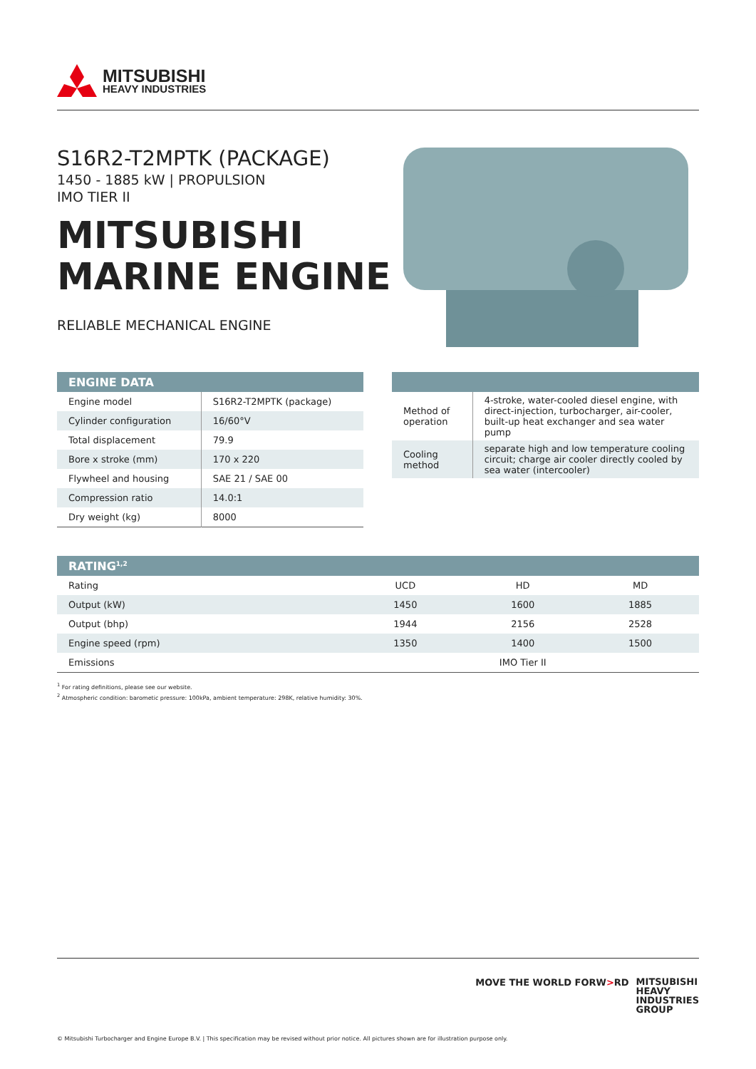MITSUBISHI
HEAVY INDUSTRIES
S16R2-T2MPTK (PACKAGE)
1450 - 1885 kW | PROPULSION
IMO TIER II
MITSUBISHI
MARINE ENGINE
RELIABLE MECHANICAL ENGINE
| ENGINE DATA | |
| --- | --- |
| Engine model | S16R2-T2MPTK (package) |
| Cylinder configuration | 16/60°V |
| Total displacement | 79.9 |
| Bore x stroke (mm) | 170 x 220 |
| Flywheel and housing | SAE 21 / SAE 00 |
| Compression ratio | 14.0:1 |
| Dry weight (kg) | 8000 |
| Method of operation | 4-stroke, water-cooled diesel engine, with direct-injection, turbocharger, air-cooler, built-up heat exchanger and sea water pump |
| Cooling method | separate high and low temperature cooling circuit; charge air cooler directly cooled by sea water (intercooler) |
| RATING<sup>1,2</sup> | | | |
| --- | --- | --- | --- |
| Rating | UCD | HD | MD |
| Output (kW) | 1450 | 1600 | 1885 |
| Output (bhp) | 1944 | 2156 | 2528 |
| Engine speed (rpm) | 1350 | 1400 | 1500 |
| Emissions | IMO Tier II | | |
<sup>1</sup> For rating definitions, please see our website.
<sup>2</sup> Atmospheric condition: barometic pressure: 100kPa, ambient temperature: 298K, relative humidity: 30%.
MOVE THE WORLD FORW>RD
MITSUBISHI
HEAVY
INDUSTRIES
GROUP
© Mitsubishi Turbocharger and Engine Europe B.V. | This specification may be revised without prior notice. All pictures shown are for illustration purpose only.